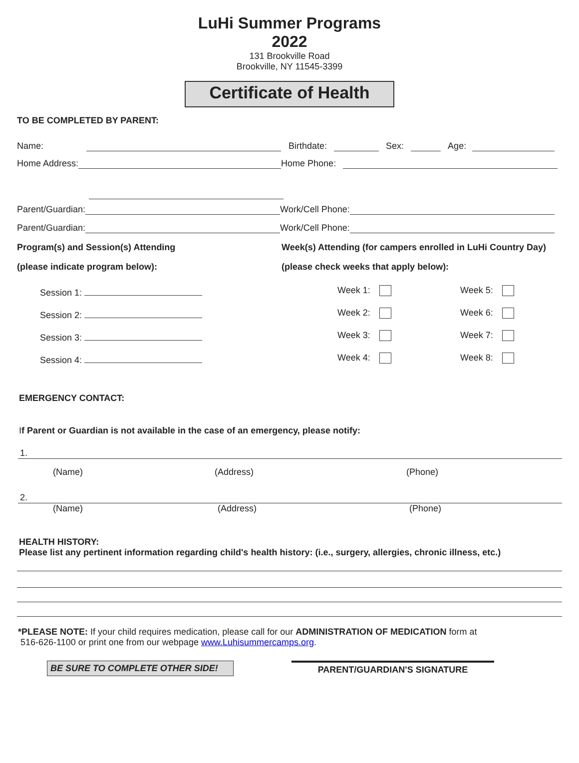LuHi Summer Programs
2022
131 Brookville Road
Brookville, NY 11545-3399
Certificate of Health
TO BE COMPLETED BY PARENT:
Name: Birthdate: Sex: Age:
Home Address: Home Phone:
Parent/Guardian: Work/Cell Phone:
Parent/Guardian: Work/Cell Phone:
Program(s) and Session(s) Attending Week(s) Attending (for campers enrolled in LuHi Country Day)
(please indicate program below): (please check weeks that apply below):
Session 1: Week 1: Week 5:
Session 2: Week 2: Week 6:
Session 3: Week 3: Week 7:
Session 4: Week 4: Week 8:
EMERGENCY CONTACT:
If Parent or Guardian is not available in the case of an emergency, please notify:
1.
(Name) (Address) (Phone)
2.
(Name) (Address) (Phone)
HEALTH HISTORY:
Please list any pertinent information regarding child's health history: (i.e., surgery, allergies, chronic illness, etc.)
*PLEASE NOTE: If your child requires medication, please call for our ADMINISTRATION OF MEDICATION form at
516-626-1100 or print one from our webpage www.Luhisummercamps.org.
BE SURE TO COMPLETE OTHER SIDE! PARENT/GUARDIAN'S SIGNATURE